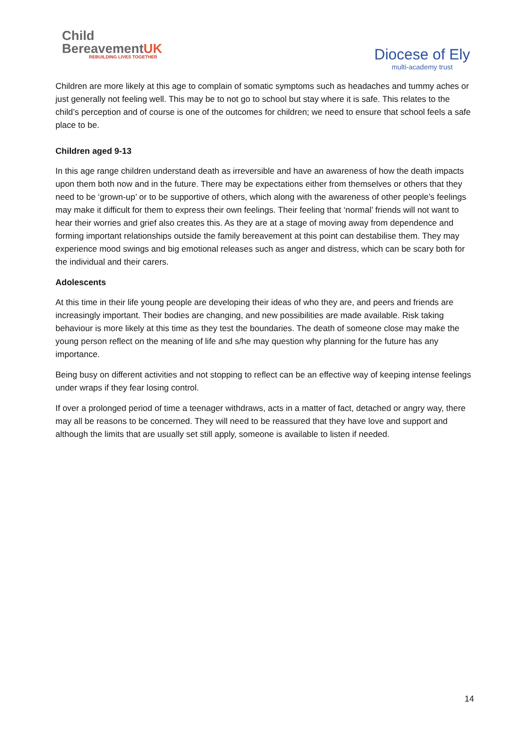Child
BereavementUK
REBUILDING LIVES TOGETHER
Diocese of Ely
multi-academy trust
Children are more likely at this age to complain of somatic symptoms such as headaches and tummy aches or just generally not feeling well. This may be to not go to school but stay where it is safe. This relates to the child’s perception and of course is one of the outcomes for children; we need to ensure that school feels a safe place to be.
Children aged 9-13
In this age range children understand death as irreversible and have an awareness of how the death impacts upon them both now and in the future. There may be expectations either from themselves or others that they need to be ‘grown-up’ or to be supportive of others, which along with the awareness of other people’s feelings may make it difficult for them to express their own feelings. Their feeling that ‘normal’ friends will not want to hear their worries and grief also creates this. As they are at a stage of moving away from dependence and forming important relationships outside the family bereavement at this point can destabilise them. They may experience mood swings and big emotional releases such as anger and distress, which can be scary both for the individual and their carers.
Adolescents
At this time in their life young people are developing their ideas of who they are, and peers and friends are increasingly important. Their bodies are changing, and new possibilities are made available. Risk taking behaviour is more likely at this time as they test the boundaries. The death of someone close may make the young person reflect on the meaning of life and s/he may question why planning for the future has any importance.
Being busy on different activities and not stopping to reflect can be an effective way of keeping intense feelings under wraps if they fear losing control.
If over a prolonged period of time a teenager withdraws, acts in a matter of fact, detached or angry way, there may all be reasons to be concerned. They will need to be reassured that they have love and support and although the limits that are usually set still apply, someone is available to listen if needed.
14